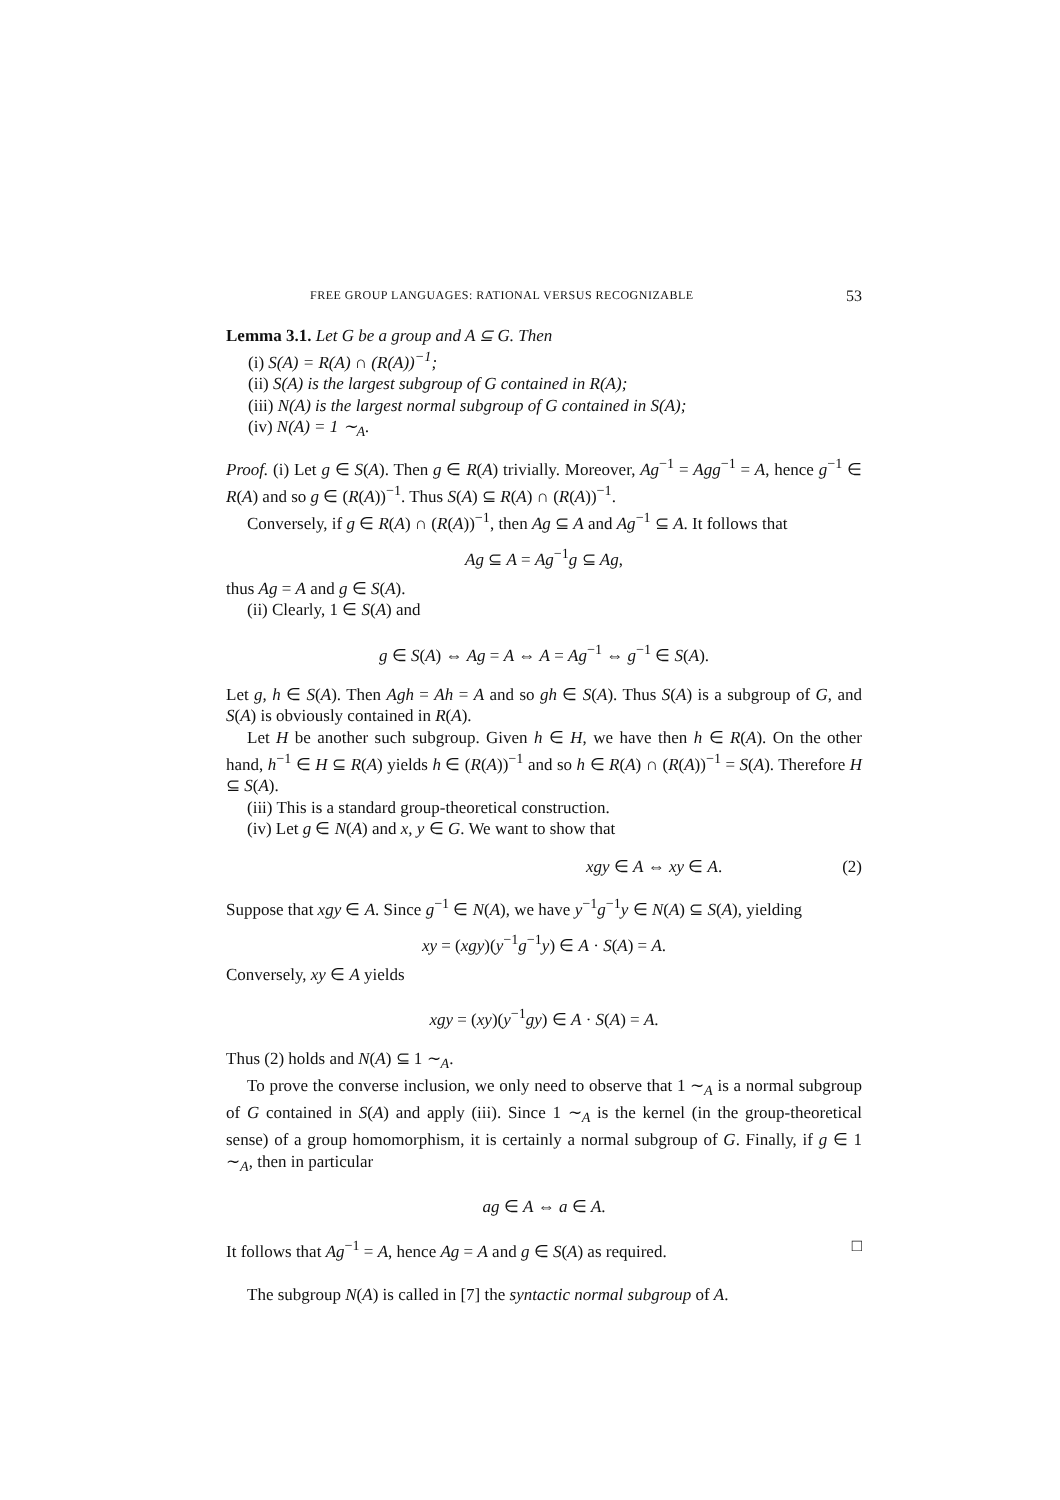FREE GROUP LANGUAGES: RATIONAL VERSUS RECOGNIZABLE 53
Lemma 3.1. Let G be a group and A ⊆ G. Then
(i) S(A) = R(A) ∩ (R(A))<sup>−1</sup>;
(ii) S(A) is the largest subgroup of G contained in R(A);
(iii) N(A) is the largest normal subgroup of G contained in S(A);
(iv) N(A) = 1 ∼<sub>A</sub>.
Proof. (i) Let g ∈ S(A). Then g ∈ R(A) trivially. Moreover, Ag<sup>−1</sup> = Agg<sup>−1</sup> = A, hence g<sup>−1</sup> ∈ R(A) and so g ∈ (R(A))<sup>−1</sup>. Thus S(A) ⊆ R(A) ∩ (R(A))<sup>−1</sup>.
Conversely, if g ∈ R(A) ∩ (R(A))<sup>−1</sup>, then Ag ⊆ A and Ag<sup>−1</sup> ⊆ A. It follows that
Ag ⊆ A = Ag<sup>−1</sup>g ⊆ Ag,
thus Ag = A and g ∈ S(A).
(ii) Clearly, 1 ∈ S(A) and
g ∈ S(A) ⇔ Ag = A ⇔ A = Ag<sup>−1</sup> ⇔ g<sup>−1</sup> ∈ S(A).
Let g, h ∈ S(A). Then Agh = Ah = A and so gh ∈ S(A). Thus S(A) is a subgroup of G, and S(A) is obviously contained in R(A).
Let H be another such subgroup. Given h ∈ H, we have then h ∈ R(A). On the other hand, h<sup>−1</sup> ∈ H ⊆ R(A) yields h ∈ (R(A))<sup>−1</sup> and so h ∈ R(A) ∩ (R(A))<sup>−1</sup> = S(A). Therefore H ⊆ S(A).
(iii) This is a standard group-theoretical construction.
(iv) Let g ∈ N(A) and x, y ∈ G. We want to show that
xgy ∈ A ⇔ xy ∈ A. (2)
Suppose that xgy ∈ A. Since g<sup>−1</sup> ∈ N(A), we have y<sup>−1</sup>g<sup>−1</sup>y ∈ N(A) ⊆ S(A), yielding
xy = (xgy)(y<sup>−1</sup>g<sup>−1</sup>y) ∈ A · S(A) = A.
Conversely, xy ∈ A yields
xgy = (xy)(y<sup>−1</sup>gy) ∈ A · S(A) = A.
Thus (2) holds and N(A) ⊆ 1 ∼<sub>A</sub>.
To prove the converse inclusion, we only need to observe that 1 ∼<sub>A</sub> is a normal subgroup of G contained in S(A) and apply (iii). Since 1 ∼<sub>A</sub> is the kernel (in the group-theoretical sense) of a group homomorphism, it is certainly a normal subgroup of G. Finally, if g ∈ 1 ∼<sub>A</sub>, then in particular
ag ∈ A ⇔ a ∈ A.
It follows that Ag<sup>−1</sup> = A, hence Ag = A and g ∈ S(A) as required. □
The subgroup N(A) is called in [7] the syntactic normal subgroup of A.